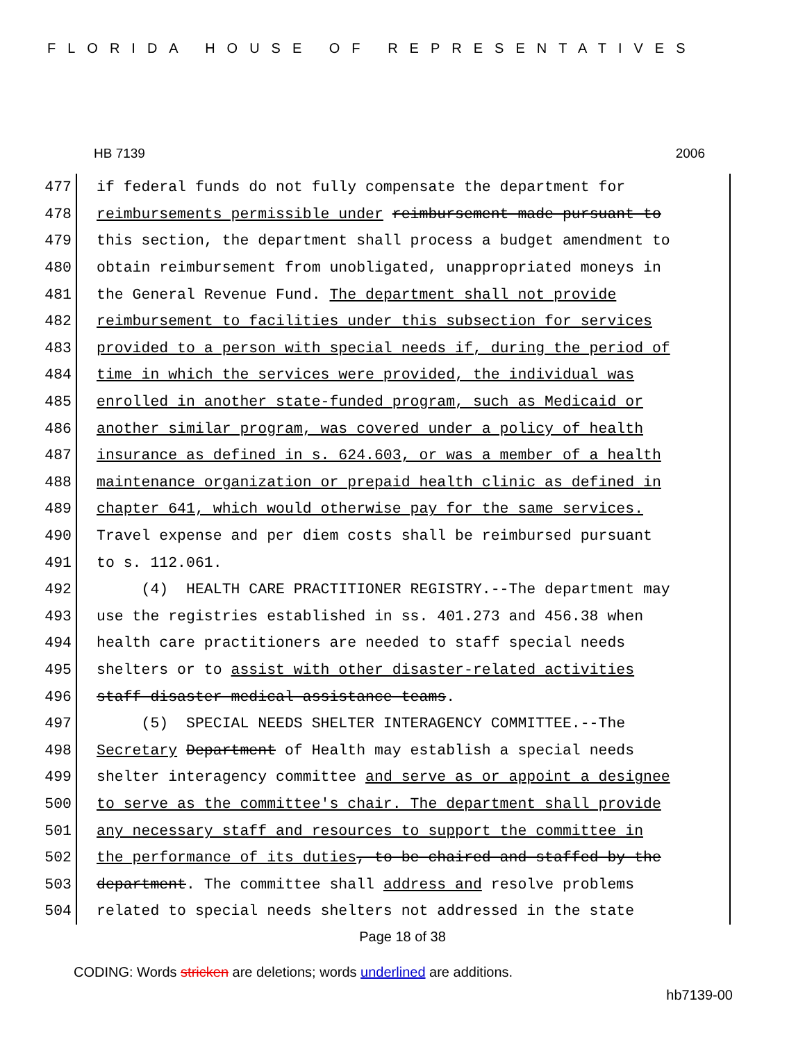FLORIDA HOUSE OF REPRESENTATIVES
HB 7139 2006
477 if federal funds do not fully compensate the department for
478 reimbursements permissible under reimbursement made pursuant to
479 this section, the department shall process a budget amendment to
480 obtain reimbursement from unobligated, unappropriated moneys in
481 the General Revenue Fund. The department shall not provide
482 reimbursement to facilities under this subsection for services
483 provided to a person with special needs if, during the period of
484 time in which the services were provided, the individual was
485 enrolled in another state-funded program, such as Medicaid or
486 another similar program, was covered under a policy of health
487 insurance as defined in s. 624.603, or was a member of a health
488 maintenance organization or prepaid health clinic as defined in
489 chapter 641, which would otherwise pay for the same services.
490 Travel expense and per diem costs shall be reimbursed pursuant
491 to s. 112.061.
492 (4) HEALTH CARE PRACTITIONER REGISTRY.--The department may
493 use the registries established in ss. 401.273 and 456.38 when
494 health care practitioners are needed to staff special needs
495 shelters or to assist with other disaster-related activities
496 staff disaster medical assistance teams.
497 (5) SPECIAL NEEDS SHELTER INTERAGENCY COMMITTEE.--The
498 Secretary Department of Health may establish a special needs
499 shelter interagency committee and serve as or appoint a designee
500 to serve as the committee's chair. The department shall provide
501 any necessary staff and resources to support the committee in
502 the performance of its duties, to be chaired and staffed by the
503 department. The committee shall address and resolve problems
504 related to special needs shelters not addressed in the state
Page 18 of 38
CODING: Words stricken are deletions; words underlined are additions.
hb7139-00